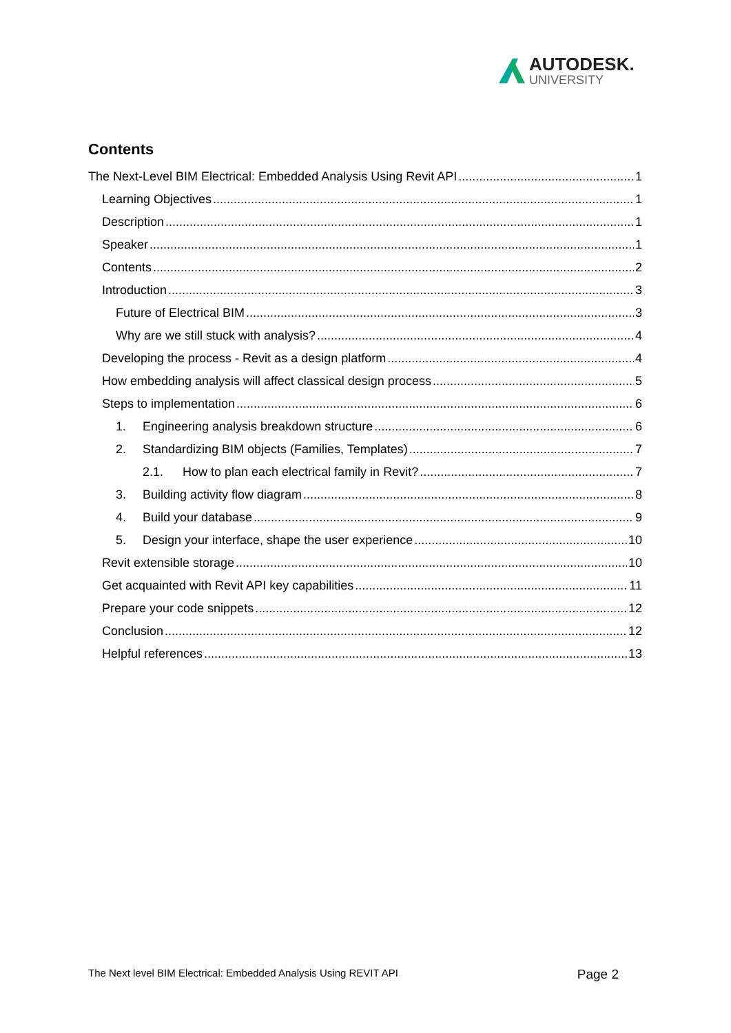AUTODESK.
UNIVERSITY
Contents
The Next-Level BIM Electrical: Embedded Analysis Using Revit API 1
Learning Objectives 1
Description 1
Speaker 1
Contents 2
Introduction 3
Future of Electrical BIM 3
Why are we still stuck with analysis? 4
Developing the process - Revit as a design platform 4
How embedding analysis will affect classical design process 5
Steps to implementation 6
1. Engineering analysis breakdown structure 6
2. Standardizing BIM objects (Families, Templates) 7
2.1. How to plan each electrical family in Revit? 7
3. Building activity flow diagram 8
4. Build your database 9
5. Design your interface, shape the user experience 10
Revit extensible storage 10
Get acquainted with Revit API key capabilities 11
Prepare your code snippets 12
Conclusion 12
Helpful references 13
The Next level BIM Electrical: Embedded Analysis Using REVIT API Page 2